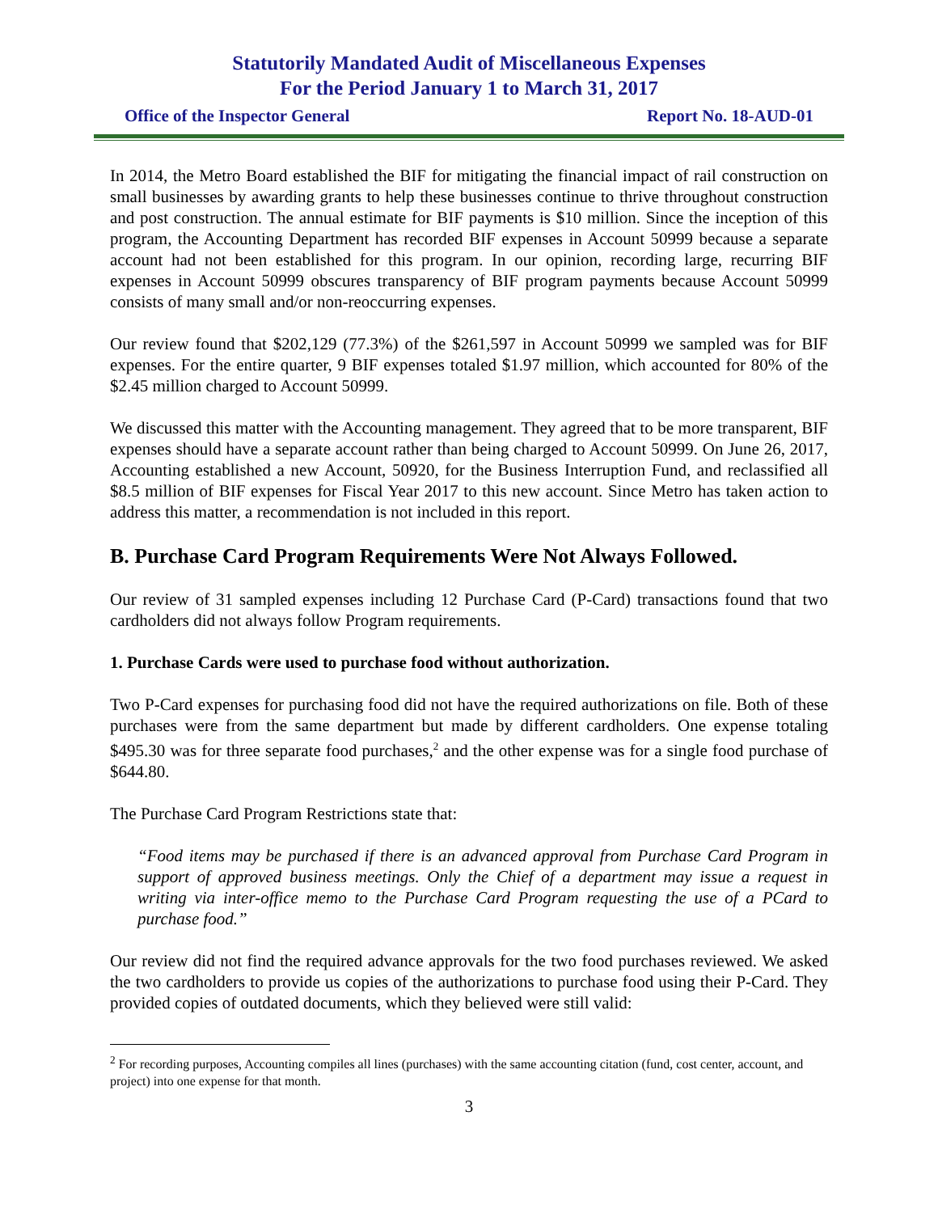Statutorily Mandated Audit of Miscellaneous Expenses
For the Period January 1 to March 31, 2017
Office of the Inspector General Report No. 18-AUD-01
In 2014, the Metro Board established the BIF for mitigating the financial impact of rail construction on small businesses by awarding grants to help these businesses continue to thrive throughout construction and post construction. The annual estimate for BIF payments is $10 million. Since the inception of this program, the Accounting Department has recorded BIF expenses in Account 50999 because a separate account had not been established for this program. In our opinion, recording large, recurring BIF expenses in Account 50999 obscures transparency of BIF program payments because Account 50999 consists of many small and/or non-reoccurring expenses.
Our review found that $202,129 (77.3%) of the $261,597 in Account 50999 we sampled was for BIF expenses. For the entire quarter, 9 BIF expenses totaled $1.97 million, which accounted for 80% of the $2.45 million charged to Account 50999.
We discussed this matter with the Accounting management. They agreed that to be more transparent, BIF expenses should have a separate account rather than being charged to Account 50999. On June 26, 2017, Accounting established a new Account, 50920, for the Business Interruption Fund, and reclassified all $8.5 million of BIF expenses for Fiscal Year 2017 to this new account. Since Metro has taken action to address this matter, a recommendation is not included in this report.
B. Purchase Card Program Requirements Were Not Always Followed.
Our review of 31 sampled expenses including 12 Purchase Card (P-Card) transactions found that two cardholders did not always follow Program requirements.
1. Purchase Cards were used to purchase food without authorization.
Two P-Card expenses for purchasing food did not have the required authorizations on file. Both of these purchases were from the same department but made by different cardholders. One expense totaling $495.30 was for three separate food purchases,<sup>2</sup> and the other expense was for a single food purchase of $644.80.
The Purchase Card Program Restrictions state that:
“Food items may be purchased if there is an advanced approval from Purchase Card Program in support of approved business meetings. Only the Chief of a department may issue a request in writing via inter-office memo to the Purchase Card Program requesting the use of a PCard to purchase food.”
Our review did not find the required advance approvals for the two food purchases reviewed. We asked the two cardholders to provide us copies of the authorizations to purchase food using their P-Card. They provided copies of outdated documents, which they believed were still valid:
<sup>2</sup> For recording purposes, Accounting compiles all lines (purchases) with the same accounting citation (fund, cost center, account, and project) into one expense for that month.
3